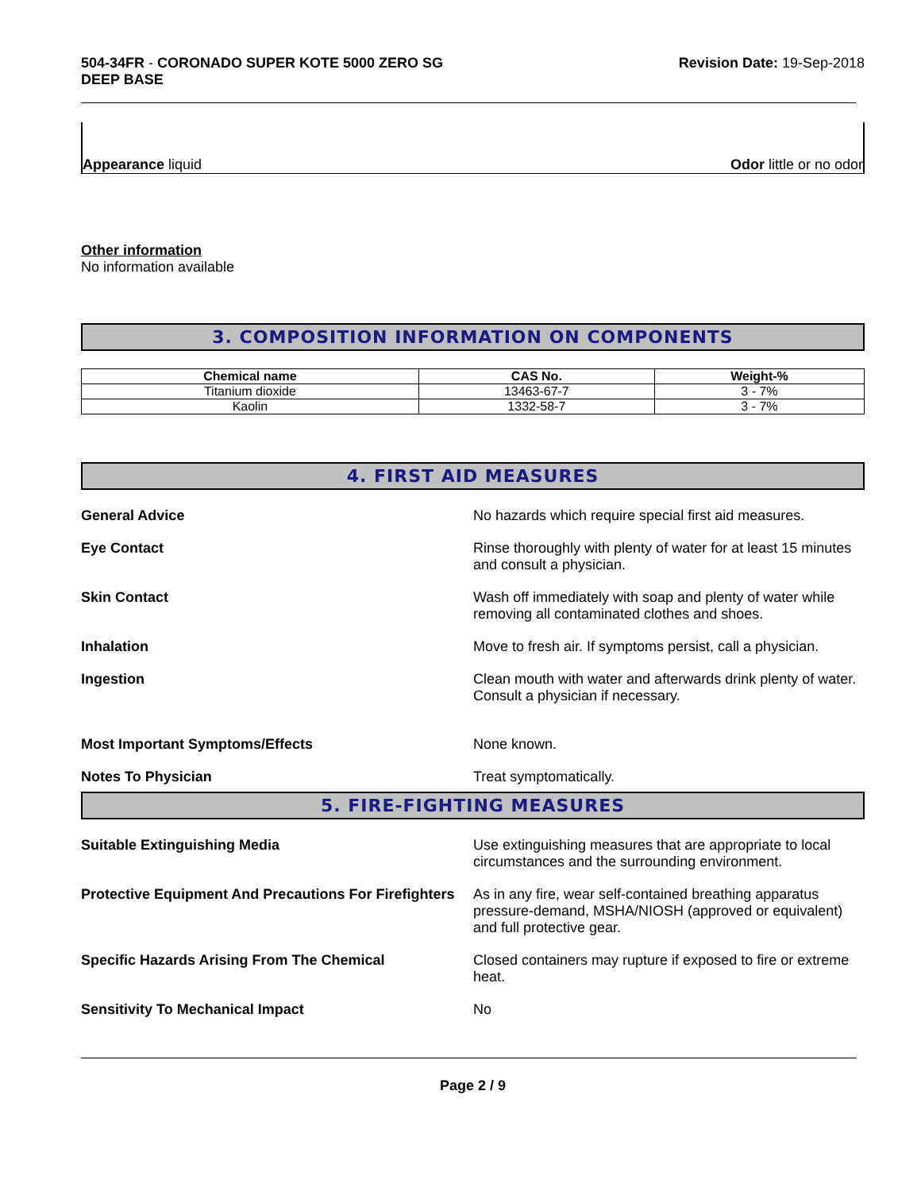504-34FR - CORONADO SUPER KOTE 5000 ZERO SG
DEEP BASE
Revision Date: 19-Sep-2018
Appearance liquid
Odor little or no odor
Other information
No information available
3. COMPOSITION INFORMATION ON COMPONENTS
| Chemical name | CAS No. | Weight-% |
| --- | --- | --- |
| Titanium dioxide | 13463-67-7 | 3 - 7% |
| Kaolin | 1332-58-7 | 3 - 7% |
4. FIRST AID MEASURES
General Advice No hazards which require special first aid measures.
Eye Contact Rinse thoroughly with plenty of water for at least 15 minutes and consult a physician.
Skin Contact Wash off immediately with soap and plenty of water while removing all contaminated clothes and shoes.
Inhalation Move to fresh air. If symptoms persist, call a physician.
Ingestion Clean mouth with water and afterwards drink plenty of water. Consult a physician if necessary.
Most Important Symptoms/Effects None known.
Notes To Physician Treat symptomatically.
5. FIRE-FIGHTING MEASURES
Suitable Extinguishing Media Use extinguishing measures that are appropriate to local circumstances and the surrounding environment.
Protective Equipment And Precautions For Firefighters
As in any fire, wear self-contained breathing apparatus pressure-demand, MSHA/NIOSH (approved or equivalent) and full protective gear.
Specific Hazards Arising From The Chemical Closed containers may rupture if exposed to fire or extreme heat.
Sensitivity To Mechanical Impact No
Page 2 / 9